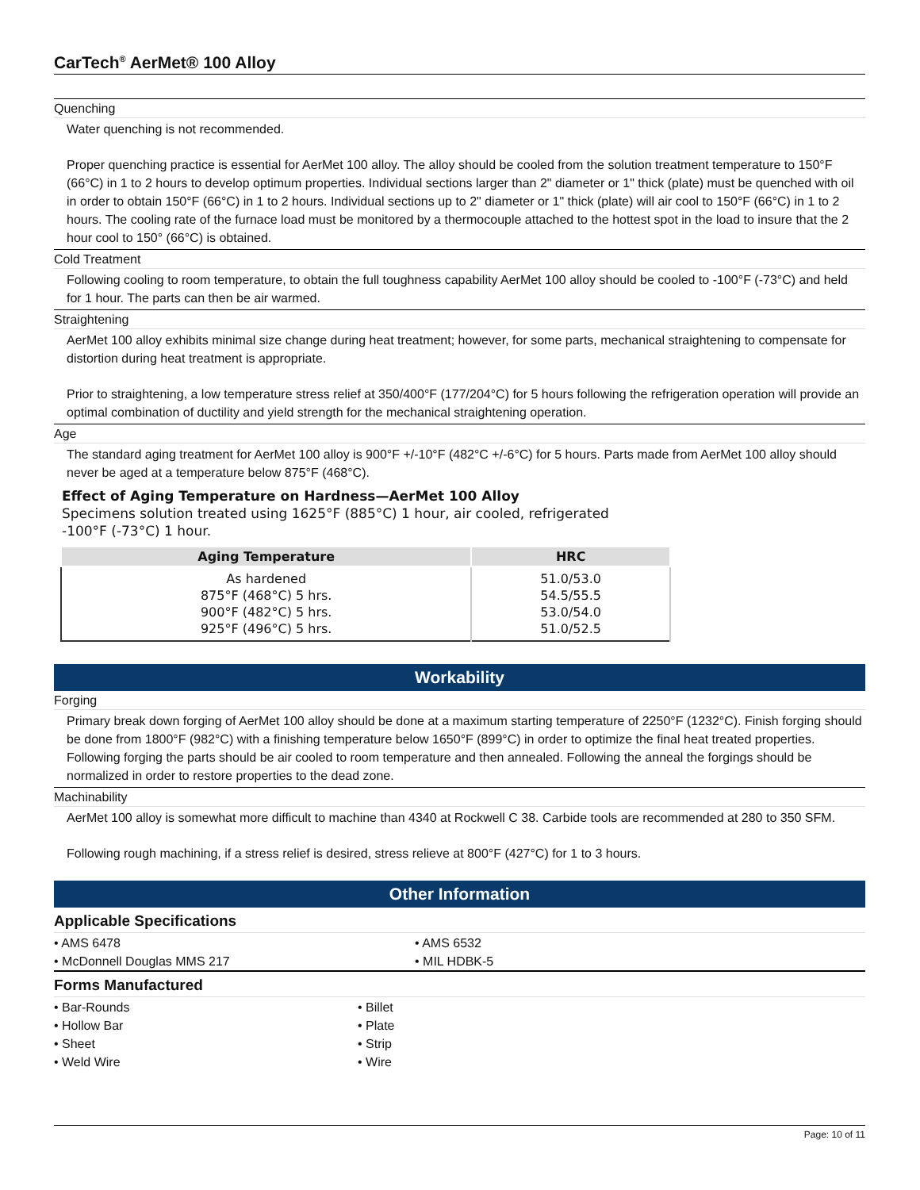CarTech<sup>®</sup> AerMet® 100 Alloy
Quenching
Water quenching is not recommended.
Proper quenching practice is essential for AerMet 100 alloy. The alloy should be cooled from the solution treatment temperature to 150°F (66°C) in 1 to 2 hours to develop optimum properties. Individual sections larger than 2" diameter or 1" thick (plate) must be quenched with oil in order to obtain 150°F (66°C) in 1 to 2 hours. Individual sections up to 2" diameter or 1" thick (plate) will air cool to 150°F (66°C) in 1 to 2 hours. The cooling rate of the furnace load must be monitored by a thermocouple attached to the hottest spot in the load to insure that the 2 hour cool to 150° (66°C) is obtained.
Cold Treatment
Following cooling to room temperature, to obtain the full toughness capability AerMet 100 alloy should be cooled to -100°F (-73°C) and held for 1 hour. The parts can then be air warmed.
Straightening
AerMet 100 alloy exhibits minimal size change during heat treatment; however, for some parts, mechanical straightening to compensate for distortion during heat treatment is appropriate.
Prior to straightening, a low temperature stress relief at 350/400°F (177/204°C) for 5 hours following the refrigeration operation will provide an optimal combination of ductility and yield strength for the mechanical straightening operation.
Age
The standard aging treatment for AerMet 100 alloy is 900°F +/-10°F (482°C +/-6°C) for 5 hours. Parts made from AerMet 100 alloy should never be aged at a temperature below 875°F (468°C).
Effect of Aging Temperature on Hardness—AerMet 100 Alloy
Specimens solution treated using 1625°F (885°C) 1 hour, air cooled, refrigerated
-100°F (-73°C) 1 hour.
| Aging Temperature | HRC |
| --- | --- |
| As hardened 875°F (468°C) 5 hrs. 900°F (482°C) 5 hrs. 925°F (496°C) 5 hrs. | 51.0/53.0 54.5/55.5 53.0/54.0 51.0/52.5 |
Workability
Forging
Primary break down forging of AerMet 100 alloy should be done at a maximum starting temperature of 2250°F (1232°C). Finish forging should be done from 1800°F (982°C) with a finishing temperature below 1650°F (899°C) in order to optimize the final heat treated properties. Following forging the parts should be air cooled to room temperature and then annealed. Following the anneal the forgings should be normalized in order to restore properties to the dead zone.
Machinability
AerMet 100 alloy is somewhat more difficult to machine than 4340 at Rockwell C 38. Carbide tools are recommended at 280 to 350 SFM.
Following rough machining, if a stress relief is desired, stress relieve at 800°F (427°C) for 1 to 3 hours.
Other Information
Applicable Specifications
• AMS 6478
• AMS 6532
• McDonnell Douglas MMS 217
• MIL HDBK-5
Forms Manufactured
• Bar-Rounds
• Billet
• Hollow Bar
• Plate
• Sheet
• Strip
• Weld Wire
• Wire
Page: 10 of 11